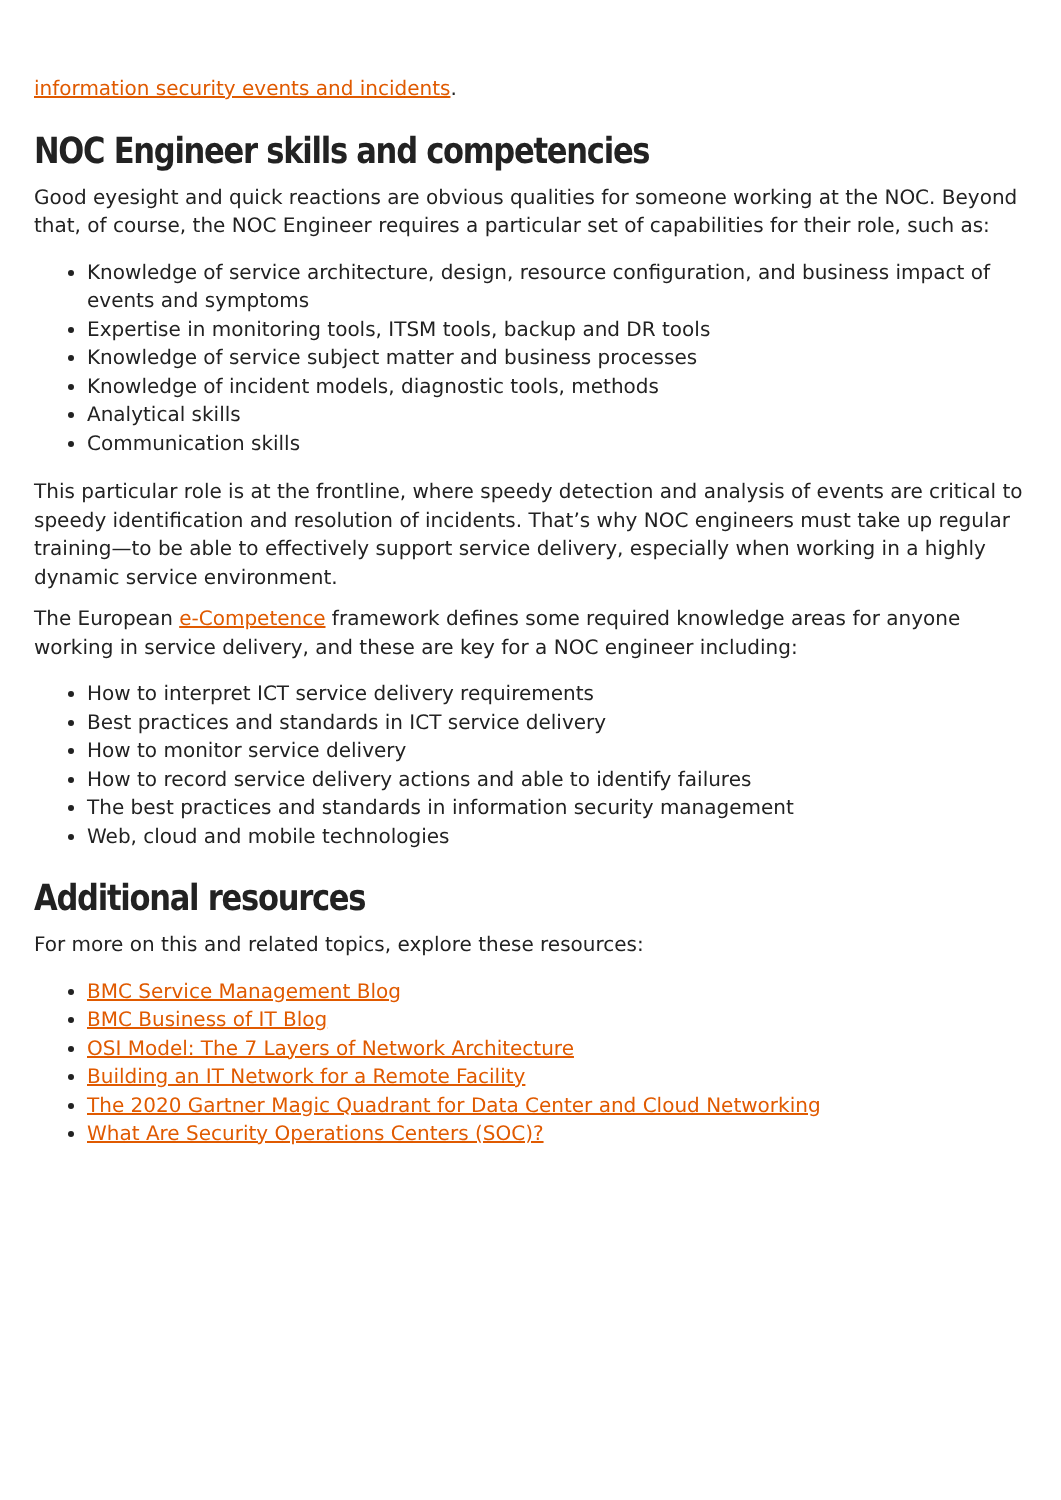information security events and incidents.
NOC Engineer skills and competencies
Good eyesight and quick reactions are obvious qualities for someone working at the NOC. Beyond that, of course, the NOC Engineer requires a particular set of capabilities for their role, such as:
Knowledge of service architecture, design, resource configuration, and business impact of events and symptoms
Expertise in monitoring tools, ITSM tools, backup and DR tools
Knowledge of service subject matter and business processes
Knowledge of incident models, diagnostic tools, methods
Analytical skills
Communication skills
This particular role is at the frontline, where speedy detection and analysis of events are critical to speedy identification and resolution of incidents. That’s why NOC engineers must take up regular training—to be able to effectively support service delivery, especially when working in a highly dynamic service environment.
The European e-Competence framework defines some required knowledge areas for anyone working in service delivery, and these are key for a NOC engineer including:
How to interpret ICT service delivery requirements
Best practices and standards in ICT service delivery
How to monitor service delivery
How to record service delivery actions and able to identify failures
The best practices and standards in information security management
Web, cloud and mobile technologies
Additional resources
For more on this and related topics, explore these resources:
BMC Service Management Blog
BMC Business of IT Blog
OSI Model: The 7 Layers of Network Architecture
Building an IT Network for a Remote Facility
The 2020 Gartner Magic Quadrant for Data Center and Cloud Networking
What Are Security Operations Centers (SOC)?